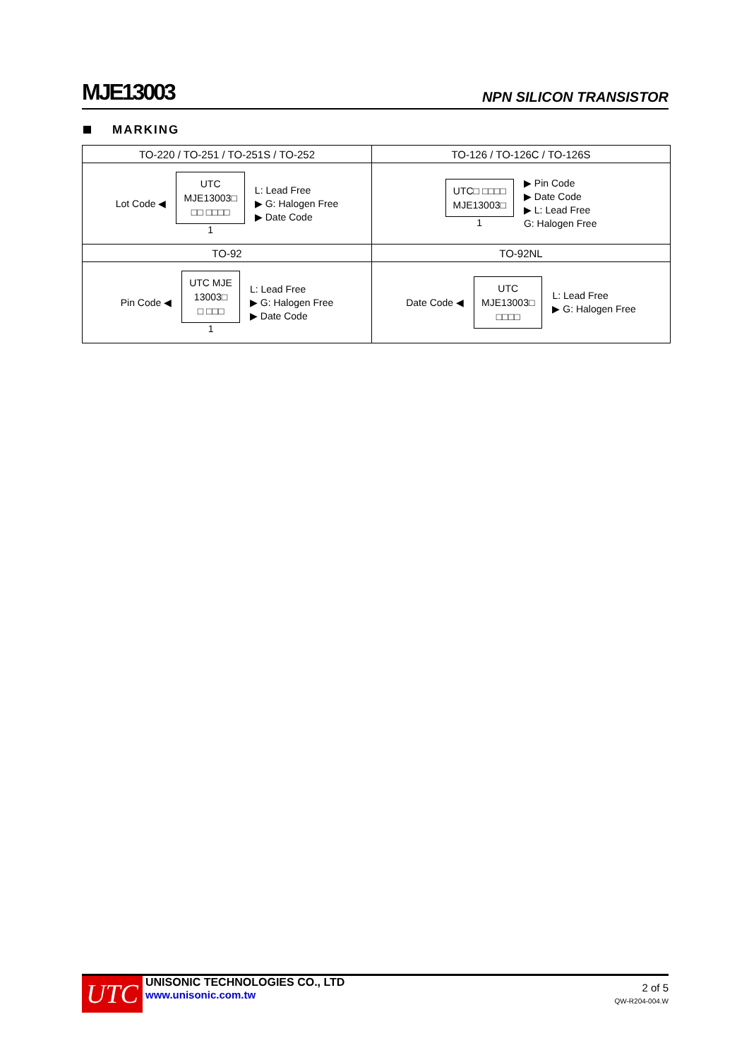MJE13003
NPN SILICON TRANSISTOR
MARKING
| TO-220 / TO-251 / TO-251S / TO-252 | TO-126 / TO-126C / TO-126S |
| --- | --- |
| Lot Code ◀ UTC MJE13003□ □□ □□□□ 1 L: Lead Free ▶ G: Halogen Free ▶ Date Code | UTC□ □□□□ MJE13003□ 1 ▶ Pin Code ▶ Date Code ▶ L: Lead Free G: Halogen Free |
| TO-92 | TO-92NL |
| Pin Code ◀ UTC MJE 13003□ □ □□□ 1 L: Lead Free ▶ G: Halogen Free ▶ Date Code | Date Code ◀ UTC MJE13003□ □□□□ L: Lead Free ▶ G: Halogen Free |
UTC
UNISONIC TECHNOLOGIES CO., LTD
www.unisonic.com.tw
2 of 5
QW-R204-004.W